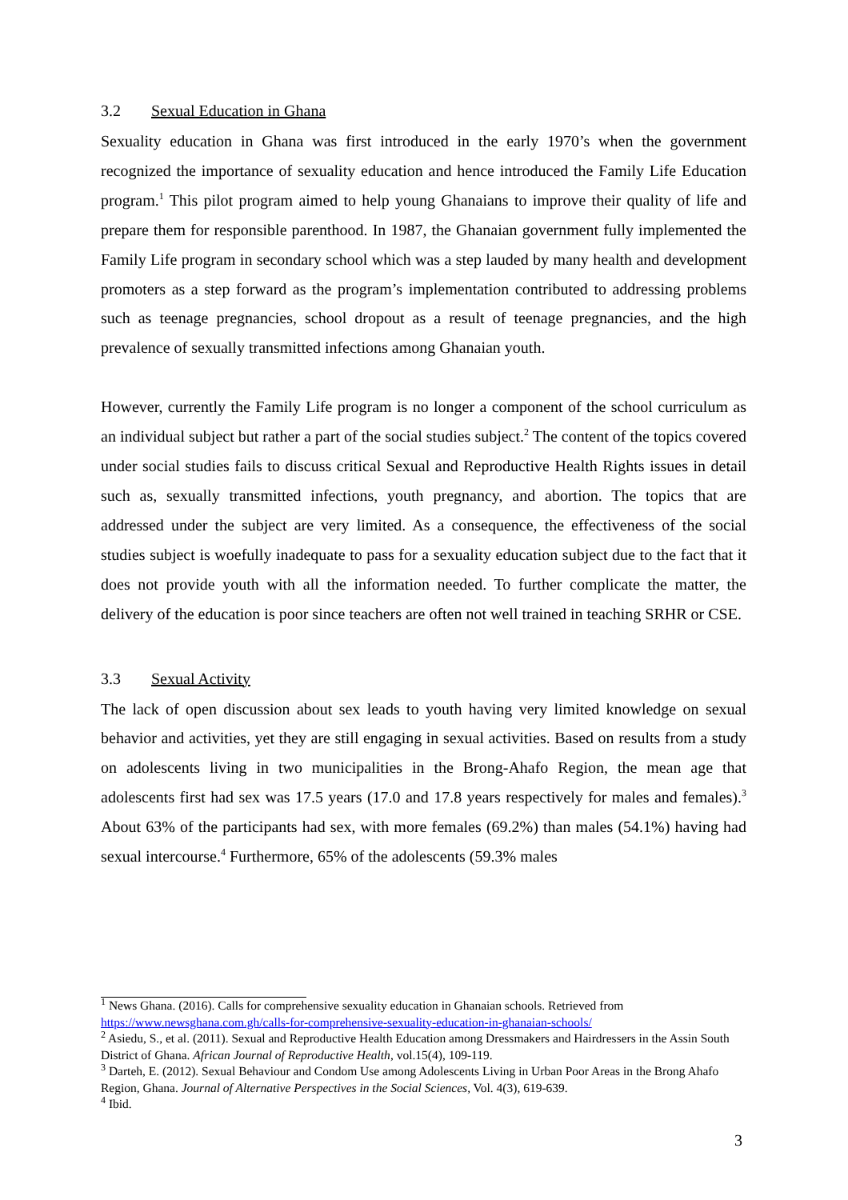3.2 Sexual Education in Ghana
Sexuality education in Ghana was first introduced in the early 1970’s when the government recognized the importance of sexuality education and hence introduced the Family Life Education program.<sup>1</sup> This pilot program aimed to help young Ghanaians to improve their quality of life and prepare them for responsible parenthood. In 1987, the Ghanaian government fully implemented the Family Life program in secondary school which was a step lauded by many health and development promoters as a step forward as the program’s implementation contributed to addressing problems such as teenage pregnancies, school dropout as a result of teenage pregnancies, and the high prevalence of sexually transmitted infections among Ghanaian youth.
However, currently the Family Life program is no longer a component of the school curriculum as an individual subject but rather a part of the social studies subject.<sup>2</sup> The content of the topics covered under social studies fails to discuss critical Sexual and Reproductive Health Rights issues in detail such as, sexually transmitted infections, youth pregnancy, and abortion. The topics that are addressed under the subject are very limited. As a consequence, the effectiveness of the social studies subject is woefully inadequate to pass for a sexuality education subject due to the fact that it does not provide youth with all the information needed. To further complicate the matter, the delivery of the education is poor since teachers are often not well trained in teaching SRHR or CSE.
3.3 Sexual Activity
The lack of open discussion about sex leads to youth having very limited knowledge on sexual behavior and activities, yet they are still engaging in sexual activities. Based on results from a study on adolescents living in two municipalities in the Brong-Ahafo Region, the mean age that adolescents first had sex was 17.5 years (17.0 and 17.8 years respectively for males and females).<sup>3</sup> About 63% of the participants had sex, with more females (69.2%) than males (54.1%) having had sexual intercourse.<sup>4</sup> Furthermore, 65% of the adolescents (59.3% males
<sup>1</sup> News Ghana. (2016). Calls for comprehensive sexuality education in Ghanaian schools. Retrieved from https://www.newsghana.com.gh/calls-for-comprehensive-sexuality-education-in-ghanaian-schools/
<sup>2</sup> Asiedu, S., et al. (2011). Sexual and Reproductive Health Education among Dressmakers and Hairdressers in the Assin South District of Ghana. African Journal of Reproductive Health, vol.15(4), 109-119.
<sup>3</sup> Darteh, E. (2012). Sexual Behaviour and Condom Use among Adolescents Living in Urban Poor Areas in the Brong Ahafo Region, Ghana. Journal of Alternative Perspectives in the Social Sciences, Vol. 4(3), 619-639.
<sup>4</sup> Ibid.
3